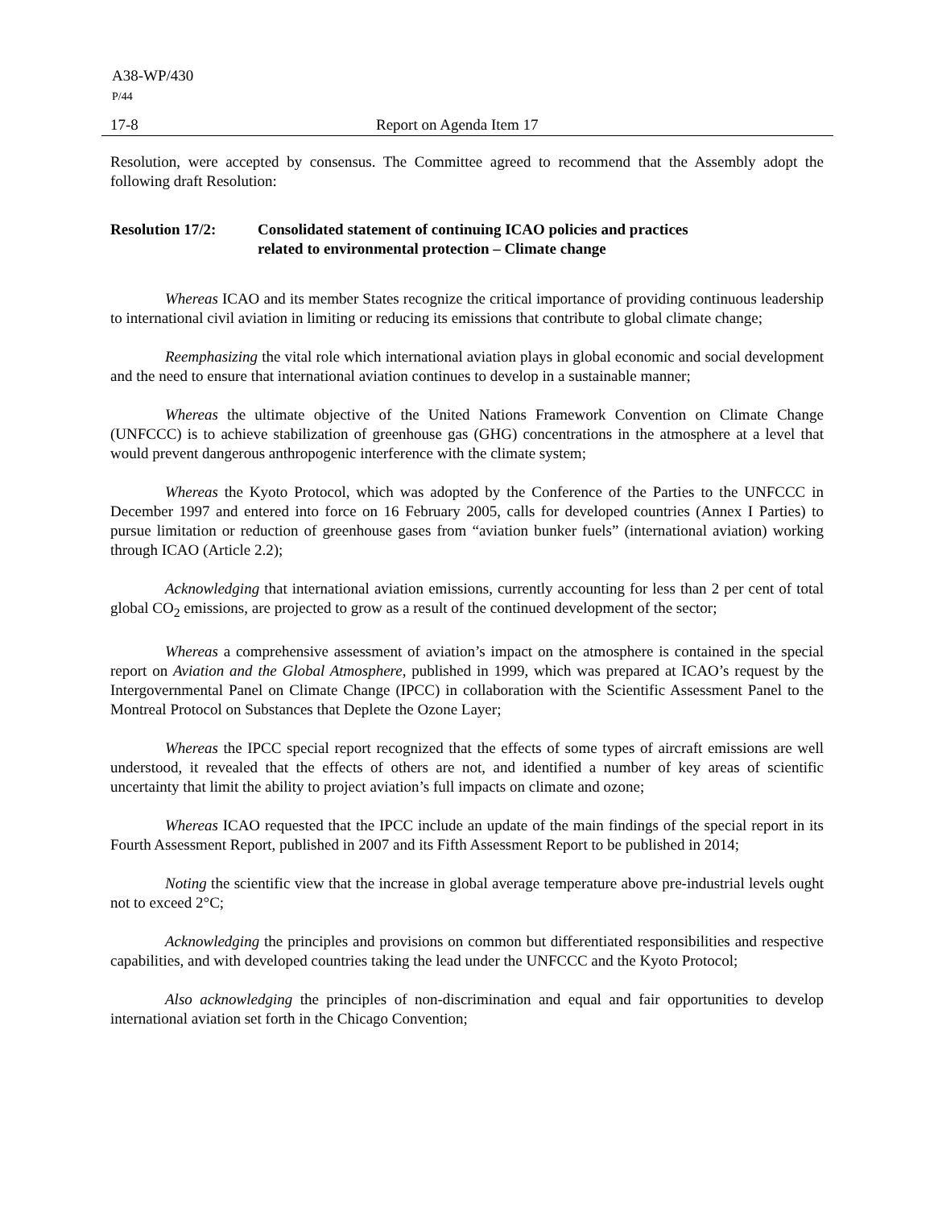A38-WP/430
P/44
17-8 Report on Agenda Item 17
Resolution, were accepted by consensus. The Committee agreed to recommend that the Assembly adopt the following draft Resolution:
Resolution 17/2: Consolidated statement of continuing ICAO policies and practices
related to environmental protection – Climate change
Whereas ICAO and its member States recognize the critical importance of providing continuous leadership to international civil aviation in limiting or reducing its emissions that contribute to global climate change;
Reemphasizing the vital role which international aviation plays in global economic and social development and the need to ensure that international aviation continues to develop in a sustainable manner;
Whereas the ultimate objective of the United Nations Framework Convention on Climate Change (UNFCCC) is to achieve stabilization of greenhouse gas (GHG) concentrations in the atmosphere at a level that would prevent dangerous anthropogenic interference with the climate system;
Whereas the Kyoto Protocol, which was adopted by the Conference of the Parties to the UNFCCC in December 1997 and entered into force on 16 February 2005, calls for developed countries (Annex I Parties) to pursue limitation or reduction of greenhouse gases from “aviation bunker fuels” (international aviation) working through ICAO (Article 2.2);
Acknowledging that international aviation emissions, currently accounting for less than 2 per cent of total global CO<sub>2</sub> emissions, are projected to grow as a result of the continued development of the sector;
Whereas a comprehensive assessment of aviation’s impact on the atmosphere is contained in the special report on Aviation and the Global Atmosphere, published in 1999, which was prepared at ICAO’s request by the Intergovernmental Panel on Climate Change (IPCC) in collaboration with the Scientific Assessment Panel to the Montreal Protocol on Substances that Deplete the Ozone Layer;
Whereas the IPCC special report recognized that the effects of some types of aircraft emissions are well understood, it revealed that the effects of others are not, and identified a number of key areas of scientific uncertainty that limit the ability to project aviation’s full impacts on climate and ozone;
Whereas ICAO requested that the IPCC include an update of the main findings of the special report in its Fourth Assessment Report, published in 2007 and its Fifth Assessment Report to be published in 2014;
Noting the scientific view that the increase in global average temperature above pre-industrial levels ought not to exceed 2°C;
Acknowledging the principles and provisions on common but differentiated responsibilities and respective capabilities, and with developed countries taking the lead under the UNFCCC and the Kyoto Protocol;
Also acknowledging the principles of non-discrimination and equal and fair opportunities to develop international aviation set forth in the Chicago Convention;